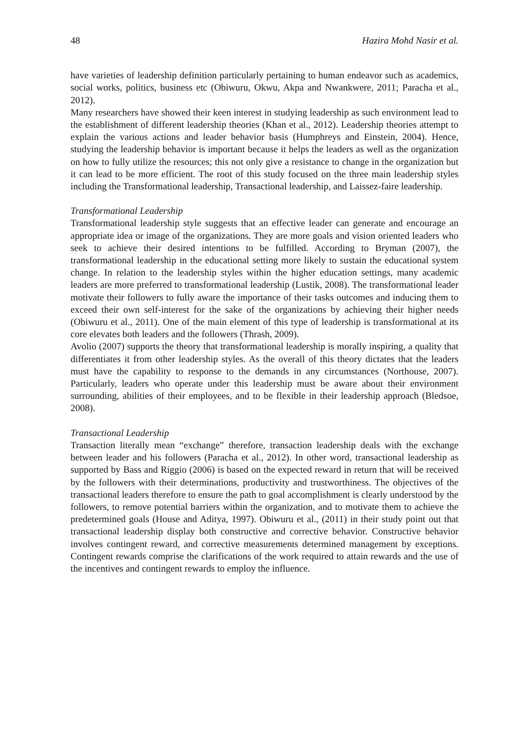48 Hazira Mohd Nasir et al.
have varieties of leadership definition particularly pertaining to human endeavor such as academics, social works, politics, business etc (Obiwuru, Okwu, Akpa and Nwankwere, 2011; Paracha et al., 2012).
Many researchers have showed their keen interest in studying leadership as such environment lead to the establishment of different leadership theories (Khan et al., 2012). Leadership theories attempt to explain the various actions and leader behavior basis (Humphreys and Einstein, 2004). Hence, studying the leadership behavior is important because it helps the leaders as well as the organization on how to fully utilize the resources; this not only give a resistance to change in the organization but it can lead to be more efficient. The root of this study focused on the three main leadership styles including the Transformational leadership, Transactional leadership, and Laissez-faire leadership.
Transformational Leadership
Transformational leadership style suggests that an effective leader can generate and encourage an appropriate idea or image of the organizations. They are more goals and vision oriented leaders who seek to achieve their desired intentions to be fulfilled. According to Bryman (2007), the transformational leadership in the educational setting more likely to sustain the educational system change. In relation to the leadership styles within the higher education settings, many academic leaders are more preferred to transformational leadership (Lustik, 2008). The transformational leader motivate their followers to fully aware the importance of their tasks outcomes and inducing them to exceed their own self-interest for the sake of the organizations by achieving their higher needs (Obiwuru et al., 2011). One of the main element of this type of leadership is transformational at its core elevates both leaders and the followers (Thrash, 2009).
Avolio (2007) supports the theory that transformational leadership is morally inspiring, a quality that differentiates it from other leadership styles. As the overall of this theory dictates that the leaders must have the capability to response to the demands in any circumstances (Northouse, 2007). Particularly, leaders who operate under this leadership must be aware about their environment surrounding, abilities of their employees, and to be flexible in their leadership approach (Bledsoe, 2008).
Transactional Leadership
Transaction literally mean “exchange” therefore, transaction leadership deals with the exchange between leader and his followers (Paracha et al., 2012). In other word, transactional leadership as supported by Bass and Riggio (2006) is based on the expected reward in return that will be received by the followers with their determinations, productivity and trustworthiness. The objectives of the transactional leaders therefore to ensure the path to goal accomplishment is clearly understood by the followers, to remove potential barriers within the organization, and to motivate them to achieve the predetermined goals (House and Aditya, 1997). Obiwuru et al., (2011) in their study point out that transactional leadership display both constructive and corrective behavior. Constructive behavior involves contingent reward, and corrective measurements determined management by exceptions. Contingent rewards comprise the clarifications of the work required to attain rewards and the use of the incentives and contingent rewards to employ the influence.